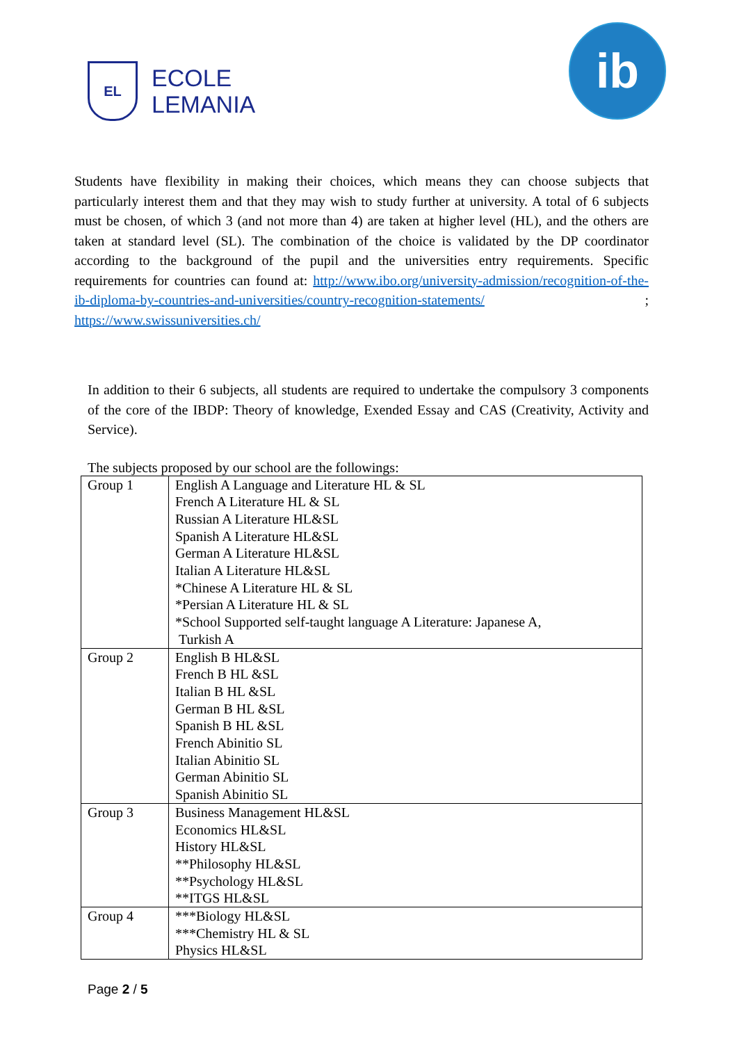EL
ECOLE
LEMANIA
ib
Students have flexibility in making their choices, which means they can choose subjects that particularly interest them and that they may wish to study further at university. A total of 6 subjects must be chosen, of which 3 (and not more than 4) are taken at higher level (HL), and the others are taken at standard level (SL). The combination of the choice is validated by the DP coordinator according to the background of the pupil and the universities entry requirements. Specific requirements for countries can found at: http://www.ibo.org/university-admission/recognition-of-the-ib-diploma-by-countries-and-universities/country-recognition-statements/ ; https://www.swissuniversities.ch/
In addition to their 6 subjects, all students are required to undertake the compulsory 3 components of the core of the IBDP: Theory of knowledge, Exended Essay and CAS (Creativity, Activity and Service).
The subjects proposed by our school are the followings:
| Group 1 | English A Language and Literature HL & SL French A Literature HL & SL Russian A Literature HL&SL Spanish A Literature HL&SL German A Literature HL&SL Italian A Literature HL&SL *Chinese A Literature HL & SL *Persian A Literature HL & SL *School Supported self-taught language A Literature: Japanese A, Turkish A |
| Group 2 | English B HL&SL French B HL &SL Italian B HL &SL German B HL &SL Spanish B HL &SL French Abinitio SL Italian Abinitio SL German Abinitio SL Spanish Abinitio SL |
| Group 3 | Business Management HL&SL Economics HL&SL History HL&SL **Philosophy HL&SL **Psychology HL&SL **ITGS HL&SL |
| Group 4 | ***Biology HL&SL ***Chemistry HL & SL Physics HL&SL |
Page 2 / 5